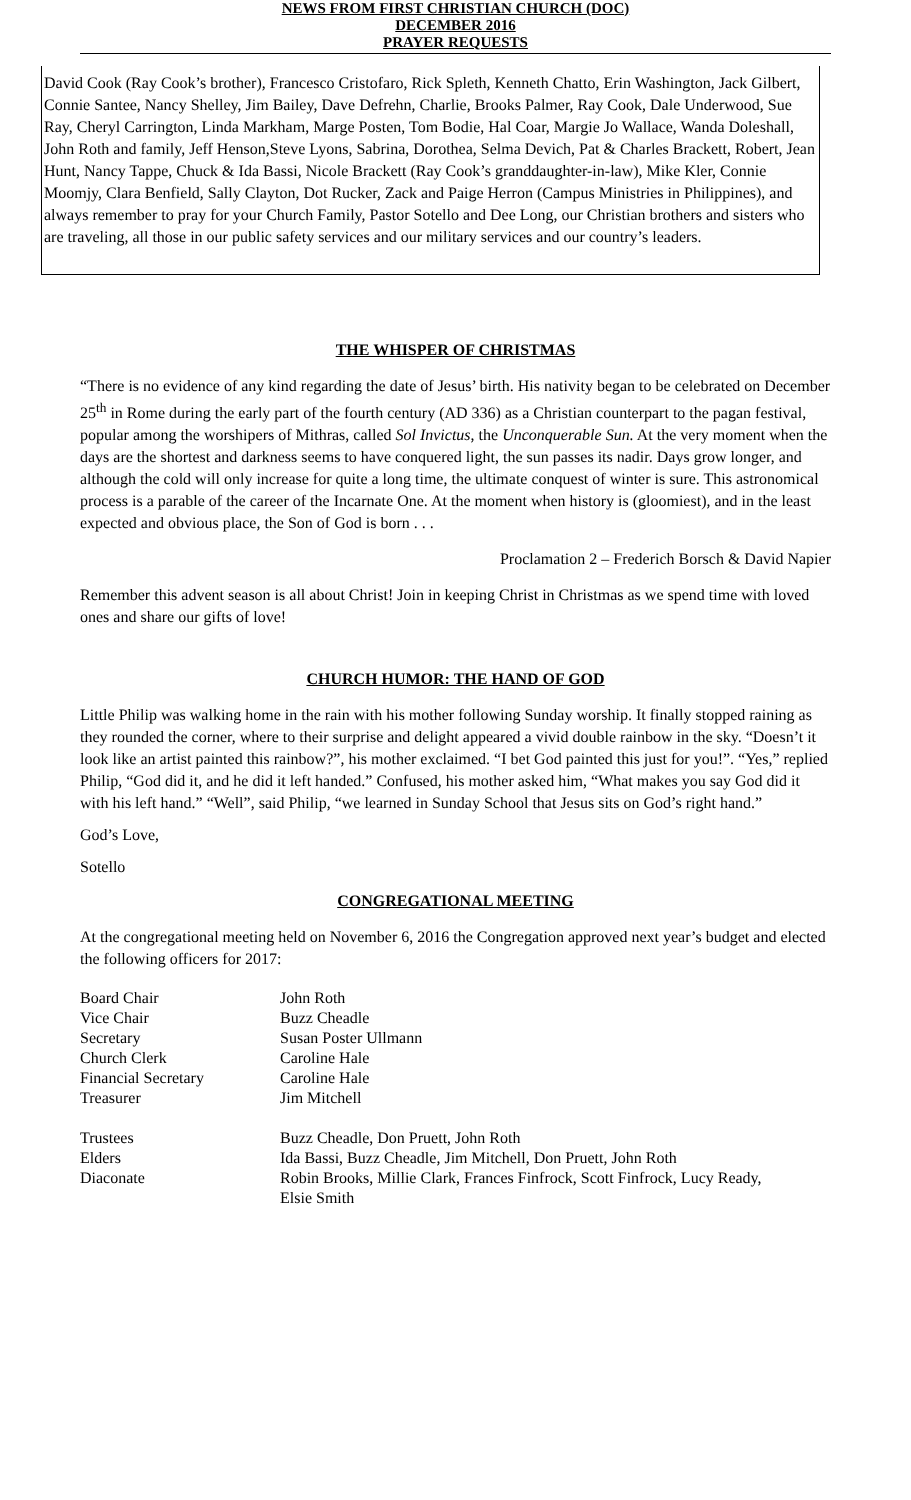NEWS FROM FIRST CHRISTIAN CHURCH (DOC)
DECEMBER 2016
PRAYER REQUESTS
David Cook (Ray Cook’s brother), Francesco Cristofaro, Rick Spleth, Kenneth Chatto, Erin Washington, Jack Gilbert, Connie Santee, Nancy Shelley, Jim Bailey, Dave Defrehn, Charlie, Brooks Palmer, Ray Cook, Dale Underwood, Sue Ray, Cheryl Carrington, Linda Markham, Marge Posten, Tom Bodie, Hal Coar, Margie Jo Wallace, Wanda Doleshall, John Roth and family, Jeff Henson,Steve Lyons, Sabrina, Dorothea, Selma Devich, Pat & Charles Brackett, Robert, Jean Hunt, Nancy Tappe, Chuck & Ida Bassi, Nicole Brackett (Ray Cook’s granddaughter-in-law), Mike Kler, Connie Moomjy, Clara Benfield, Sally Clayton, Dot Rucker, Zack and Paige Herron (Campus Ministries in Philippines), and always remember to pray for your Church Family, Pastor Sotello and Dee Long, our Christian brothers and sisters who are traveling, all those in our public safety services and our military services and our country’s leaders.
THE WHISPER OF CHRISTMAS
“There is no evidence of any kind regarding the date of Jesus’ birth. His nativity began to be celebrated on December 25<sup>th</sup> in Rome during the early part of the fourth century (AD 336) as a Christian counterpart to the pagan festival, popular among the worshipers of Mithras, called Sol Invictus, the Unconquerable Sun. At the very moment when the days are the shortest and darkness seems to have conquered light, the sun passes its nadir. Days grow longer, and although the cold will only increase for quite a long time, the ultimate conquest of winter is sure. This astronomical process is a parable of the career of the Incarnate One. At the moment when history is (gloomiest), and in the least expected and obvious place, the Son of God is born . . .
Proclamation 2 – Frederich Borsch & David Napier
Remember this advent season is all about Christ! Join in keeping Christ in Christmas as we spend time with loved ones and share our gifts of love!
CHURCH HUMOR: THE HAND OF GOD
Little Philip was walking home in the rain with his mother following Sunday worship. It finally stopped raining as they rounded the corner, where to their surprise and delight appeared a vivid double rainbow in the sky. “Doesn’t it look like an artist painted this rainbow?”, his mother exclaimed. “I bet God painted this just for you!”. “Yes,” replied Philip, “God did it, and he did it left handed.” Confused, his mother asked him, “What makes you say God did it with his left hand.” “Well”, said Philip, “we learned in Sunday School that Jesus sits on God’s right hand.”
God’s Love,
Sotello
CONGREGATIONAL MEETING
At the congregational meeting held on November 6, 2016 the Congregation approved next year’s budget and elected the following officers for 2017:
| Board Chair | John Roth |
| Vice Chair | Buzz Cheadle |
| Secretary | Susan Poster Ullmann |
| Church Clerk | Caroline Hale |
| Financial Secretary | Caroline Hale |
| Treasurer | Jim Mitchell |
| Trustees | Buzz Cheadle, Don Pruett, John Roth |
| Elders | Ida Bassi, Buzz Cheadle, Jim Mitchell, Don Pruett, John Roth |
| Diaconate | Robin Brooks, Millie Clark, Frances Finfrock, Scott Finfrock, Lucy Ready, Elsie Smith |